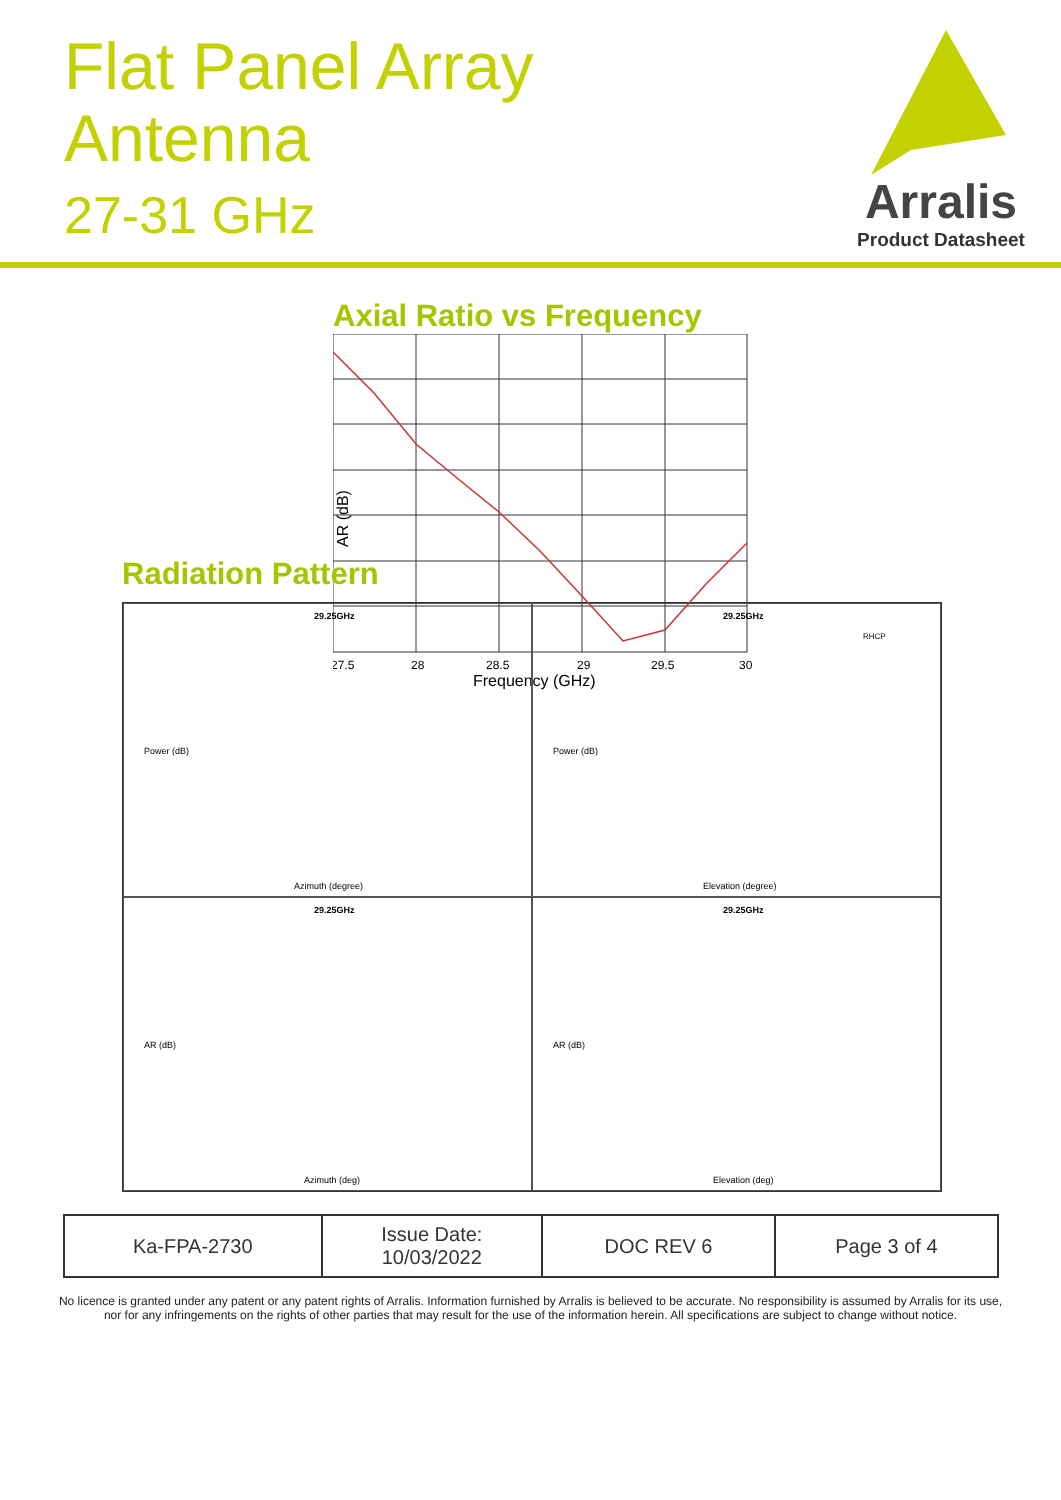Flat Panel Array
Antenna
27-31 GHz
Arralis
Product Datasheet
Axial Ratio vs Frequency
27.5
28
28.5
29
29.5
30
Frequency (GHz)
AR (dB)
Radiation Pattern
29.25GHz
Azimuth (degree)
Power (dB)
29.25GHz
RHCP
Elevation (degree)
Power (dB)
29.25GHz
Azimuth (deg)
AR (dB)
29.25GHz
Elevation (deg)
AR (dB)
| Ka-FPA-2730 | Issue Date: 10/03/2022 | DOC REV 6 | Page 3 of 4 |
No licence is granted under any patent or any patent rights of Arralis. Information furnished by Arralis is believed to be accurate. No responsibility is assumed by Arralis for its use,
nor for any infringements on the rights of other parties that may result for the use of the information herein. All specifications are subject to change without notice.